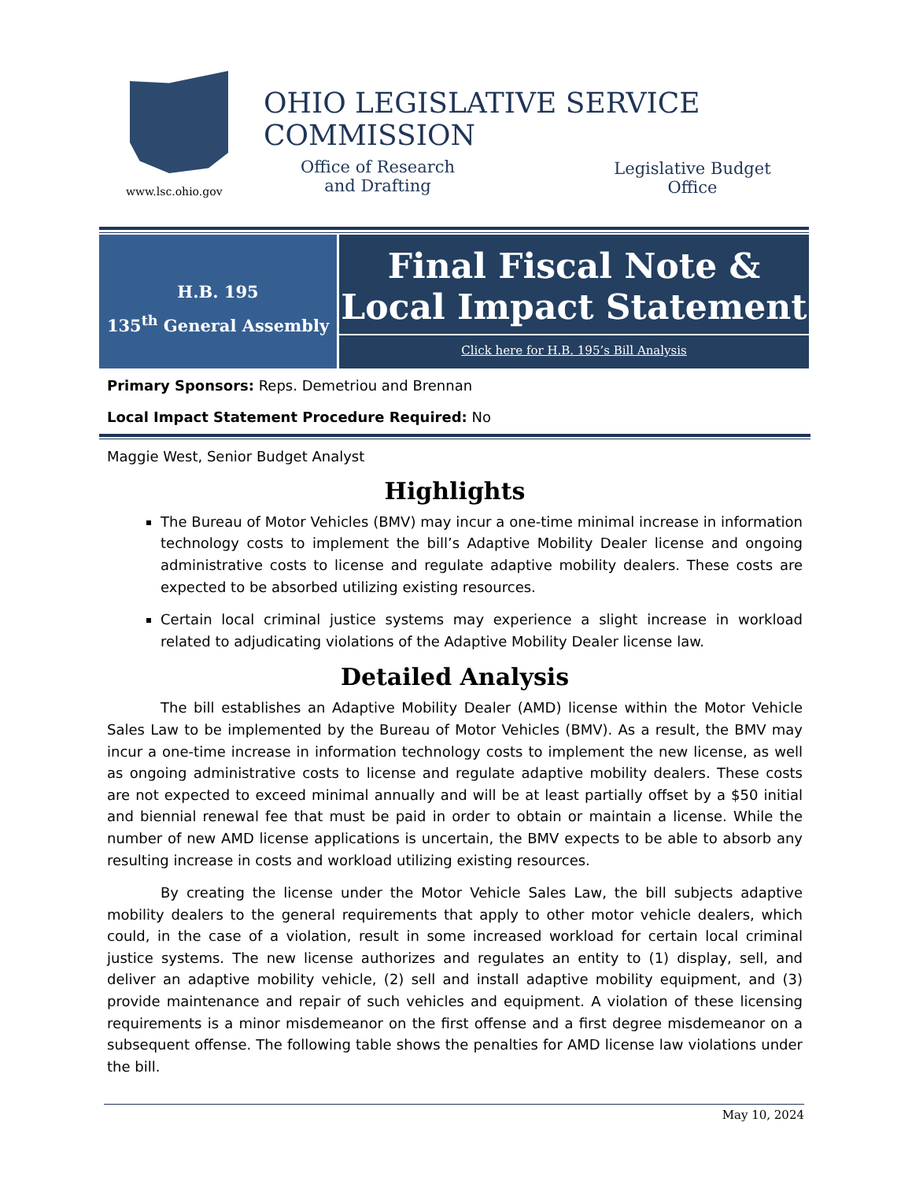www.lsc.ohio.gov
OHIO LEGISLATIVE SERVICE COMMISSION
Office of Research
and Drafting
Legislative Budget
Office
H.B. 195
135<sup>th</sup> General Assembly
Final Fiscal Note &
Local Impact Statement
Click here for H.B. 195’s Bill Analysis
Primary Sponsors: Reps. Demetriou and Brennan
Local Impact Statement Procedure Required: No
Maggie West, Senior Budget Analyst
Highlights
The Bureau of Motor Vehicles (BMV) may incur a one-time minimal increase in information technology costs to implement the bill’s Adaptive Mobility Dealer license and ongoing administrative costs to license and regulate adaptive mobility dealers. These costs are expected to be absorbed utilizing existing resources.
Certain local criminal justice systems may experience a slight increase in workload related to adjudicating violations of the Adaptive Mobility Dealer license law.
Detailed Analysis
The bill establishes an Adaptive Mobility Dealer (AMD) license within the Motor Vehicle Sales Law to be implemented by the Bureau of Motor Vehicles (BMV). As a result, the BMV may incur a one-time increase in information technology costs to implement the new license, as well as ongoing administrative costs to license and regulate adaptive mobility dealers. These costs are not expected to exceed minimal annually and will be at least partially offset by a $50 initial and biennial renewal fee that must be paid in order to obtain or maintain a license. While the number of new AMD license applications is uncertain, the BMV expects to be able to absorb any resulting increase in costs and workload utilizing existing resources.
By creating the license under the Motor Vehicle Sales Law, the bill subjects adaptive mobility dealers to the general requirements that apply to other motor vehicle dealers, which could, in the case of a violation, result in some increased workload for certain local criminal justice systems. The new license authorizes and regulates an entity to (1) display, sell, and deliver an adaptive mobility vehicle, (2) sell and install adaptive mobility equipment, and (3) provide maintenance and repair of such vehicles and equipment. A violation of these licensing requirements is a minor misdemeanor on the first offense and a first degree misdemeanor on a subsequent offense. The following table shows the penalties for AMD license law violations under the bill.
May 10, 2024